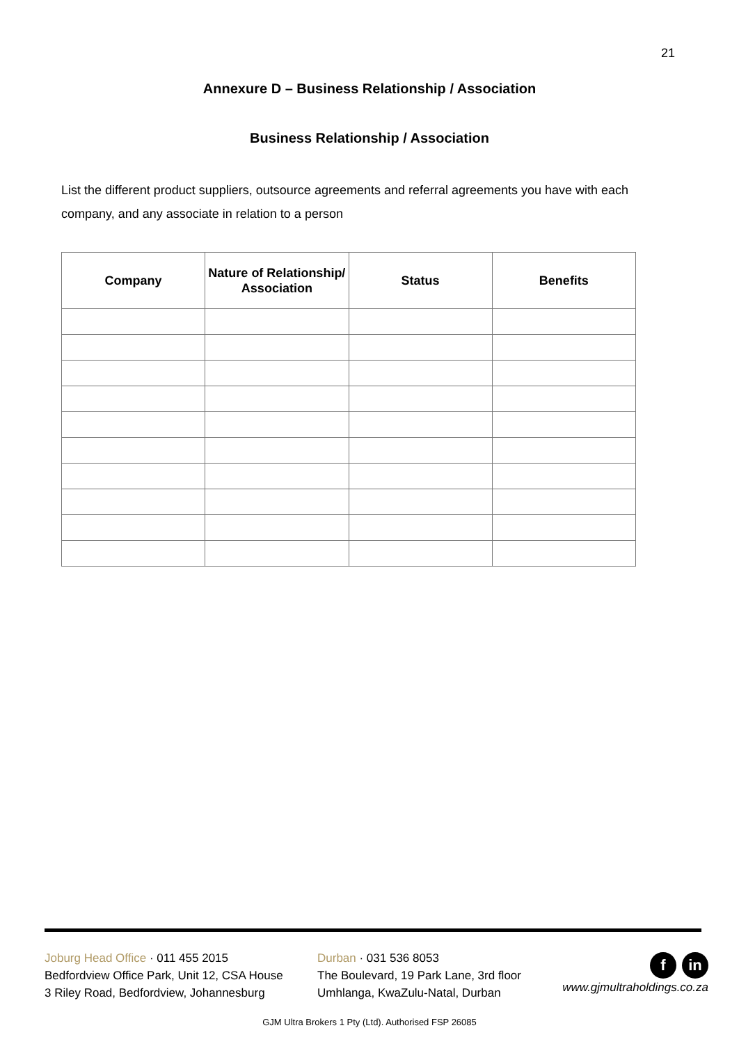21
Annexure D – Business Relationship / Association
Business Relationship / Association
List the different product suppliers, outsource agreements and referral agreements you have with each company, and any associate in relation to a person
| Company | Nature of Relationship/ Association | Status | Benefits |
| --- | --- | --- | --- |
Joburg Head Office · 011 455 2015
Bedfordview Office Park, Unit 12, CSA House
3 Riley Road, Bedfordview, Johannesburg
Durban · 031 536 8053
The Boulevard, 19 Park Lane, 3rd floor
Umhlanga, KwaZulu-Natal, Durban
fin
www.gjmultraholdings.co.za
GJM Ultra Brokers 1 Pty (Ltd). Authorised FSP 26085